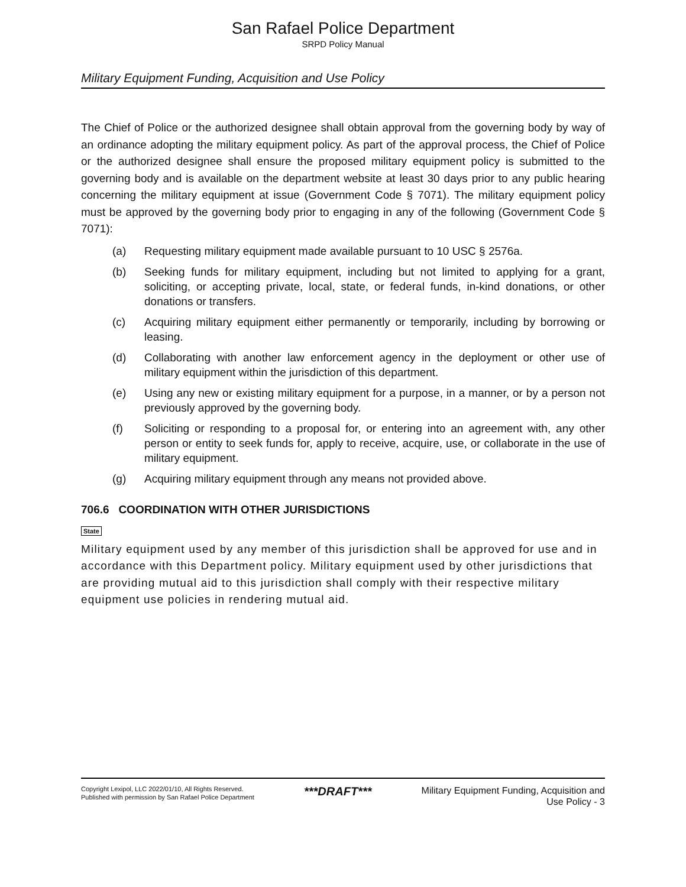San Rafael Police Department
SRPD Policy Manual
Military Equipment Funding, Acquisition and Use Policy
The Chief of Police or the authorized designee shall obtain approval from the governing body by way of an ordinance adopting the military equipment policy. As part of the approval process, the Chief of Police or the authorized designee shall ensure the proposed military equipment policy is submitted to the governing body and is available on the department website at least 30 days prior to any public hearing concerning the military equipment at issue (Government Code § 7071). The military equipment policy must be approved by the governing body prior to engaging in any of the following (Government Code § 7071):
(a) Requesting military equipment made available pursuant to 10 USC § 2576a.
(b) Seeking funds for military equipment, including but not limited to applying for a grant, soliciting, or accepting private, local, state, or federal funds, in-kind donations, or other donations or transfers.
(c) Acquiring military equipment either permanently or temporarily, including by borrowing or leasing.
(d) Collaborating with another law enforcement agency in the deployment or other use of military equipment within the jurisdiction of this department.
(e) Using any new or existing military equipment for a purpose, in a manner, or by a person not previously approved by the governing body.
(f) Soliciting or responding to a proposal for, or entering into an agreement with, any other person or entity to seek funds for, apply to receive, acquire, use, or collaborate in the use of military equipment.
(g) Acquiring military equipment through any means not provided above.
706.6 COORDINATION WITH OTHER JURISDICTIONS
State
Military equipment used by any member of this jurisdiction shall be approved for use and in accordance with this Department policy. Military equipment used by other jurisdictions that are providing mutual aid to this jurisdiction shall comply with their respective military equipment use policies in rendering mutual aid.
Copyright Lexipol, LLC 2022/01/10, All Rights Reserved.
Published with permission by San Rafael Police Department
***DRAFT***
Military Equipment Funding, Acquisition and
Use Policy - 3